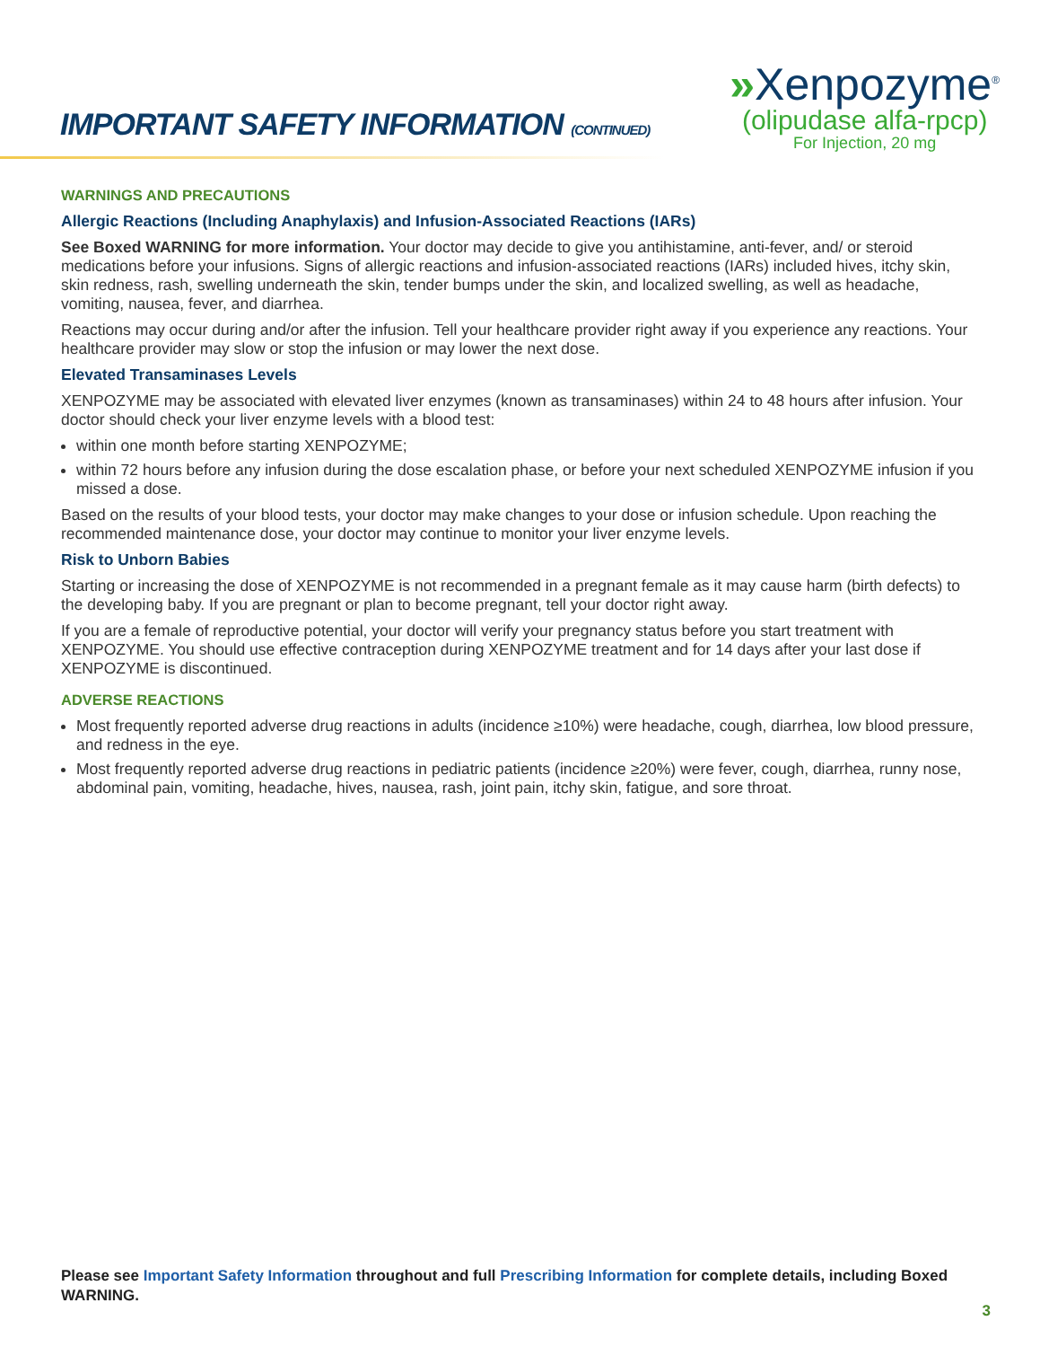IMPORTANT SAFETY INFORMATION (CONTINUED)
»Xenpozyme<sup>®</sup>
(olipudase alfa-rpcp)
For Injection, 20 mg
WARNINGS AND PRECAUTIONS
Allergic Reactions (Including Anaphylaxis) and Infusion-Associated Reactions (IARs)
See Boxed WARNING for more information. Your doctor may decide to give you antihistamine, anti-fever, and/ or steroid medications before your infusions. Signs of allergic reactions and infusion-associated reactions (IARs) included hives, itchy skin, skin redness, rash, swelling underneath the skin, tender bumps under the skin, and localized swelling, as well as headache, vomiting, nausea, fever, and diarrhea.
Reactions may occur during and/or after the infusion. Tell your healthcare provider right away if you experience any reactions. Your healthcare provider may slow or stop the infusion or may lower the next dose.
Elevated Transaminases Levels
XENPOZYME may be associated with elevated liver enzymes (known as transaminases) within 24 to 48 hours after infusion. Your doctor should check your liver enzyme levels with a blood test:
within one month before starting XENPOZYME;
within 72 hours before any infusion during the dose escalation phase, or before your next scheduled XENPOZYME infusion if you missed a dose.
Based on the results of your blood tests, your doctor may make changes to your dose or infusion schedule. Upon reaching the recommended maintenance dose, your doctor may continue to monitor your liver enzyme levels.
Risk to Unborn Babies
Starting or increasing the dose of XENPOZYME is not recommended in a pregnant female as it may cause harm (birth defects) to the developing baby. If you are pregnant or plan to become pregnant, tell your doctor right away.
If you are a female of reproductive potential, your doctor will verify your pregnancy status before you start treatment with XENPOZYME. You should use effective contraception during XENPOZYME treatment and for 14 days after your last dose if XENPOZYME is discontinued.
ADVERSE REACTIONS
Most frequently reported adverse drug reactions in adults (incidence ≥10%) were headache, cough, diarrhea, low blood pressure, and redness in the eye.
Most frequently reported adverse drug reactions in pediatric patients (incidence ≥20%) were fever, cough, diarrhea, runny nose, abdominal pain, vomiting, headache, hives, nausea, rash, joint pain, itchy skin, fatigue, and sore throat.
Please see Important Safety Information throughout and full Prescribing Information for complete details, including Boxed WARNING.
3